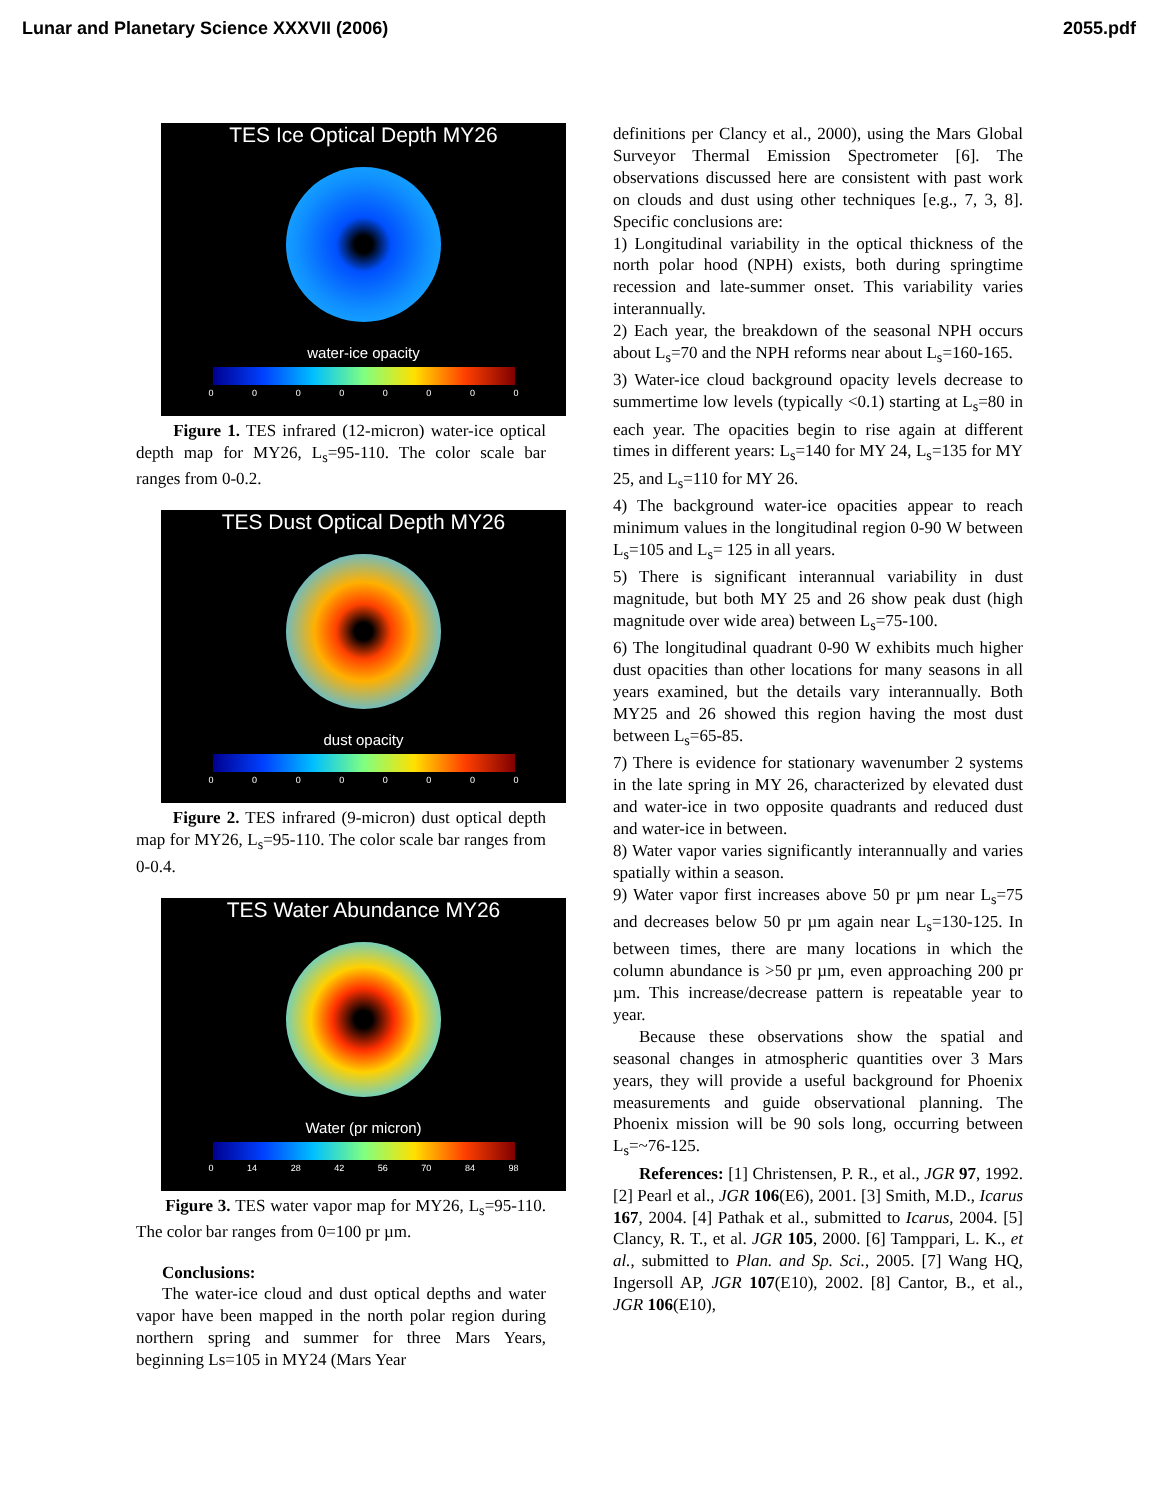Lunar and Planetary Science XXXVII (2006) 2055.pdf
TES Ice Optical Depth MY26
water-ice opacity
00000000
Figure 1. TES infrared (12-micron) water-ice optical depth map for MY26, L<sub>s</sub>=95-110. The color scale bar ranges from 0-0.2.
TES Dust Optical Depth MY26
dust opacity
00000000
Figure 2. TES infrared (9-micron) dust optical depth map for MY26, L<sub>s</sub>=95-110. The color scale bar ranges from 0-0.4.
TES Water Abundance MY26
Water (pr micron)
0 14 28 42 56 70 84 98
Figure 3. TES water vapor map for MY26, L<sub>s</sub>=95-110. The color bar ranges from 0=100 pr µm.
Conclusions:
The water-ice cloud and dust optical depths and water vapor have been mapped in the north polar region during northern spring and summer for three Mars Years, beginning Ls=105 in MY24 (Mars Year
definitions per Clancy et al., 2000), using the Mars Global Surveyor Thermal Emission Spectrometer [6]. The observations discussed here are consistent with past work on clouds and dust using other techniques [e.g., 7, 3, 8]. Specific conclusions are:
1) Longitudinal variability in the optical thickness of the north polar hood (NPH) exists, both during springtime recession and late-summer onset. This variability varies interannually.
2) Each year, the breakdown of the seasonal NPH occurs about L<sub>s</sub>=70 and the NPH reforms near about L<sub>s</sub>=160-165.
3) Water-ice cloud background opacity levels decrease to summertime low levels (typically <0.1) starting at L<sub>s</sub>=80 in each year. The opacities begin to rise again at different times in different years: L<sub>s</sub>=140 for MY 24, L<sub>s</sub>=135 for MY 25, and L<sub>s</sub>=110 for MY 26.
4) The background water-ice opacities appear to reach minimum values in the longitudinal region 0-90 W between L<sub>s</sub>=105 and L<sub>s</sub>= 125 in all years.
5) There is significant interannual variability in dust magnitude, but both MY 25 and 26 show peak dust (high magnitude over wide area) between L<sub>s</sub>=75-100.
6) The longitudinal quadrant 0-90 W exhibits much higher dust opacities than other locations for many seasons in all years examined, but the details vary interannually. Both MY25 and 26 showed this region having the most dust between L<sub>s</sub>=65-85.
7) There is evidence for stationary wavenumber 2 systems in the late spring in MY 26, characterized by elevated dust and water-ice in two opposite quadrants and reduced dust and water-ice in between.
8) Water vapor varies significantly interannually and varies spatially within a season.
9) Water vapor first increases above 50 pr µm near L<sub>s</sub>=75 and decreases below 50 pr µm again near L<sub>s</sub>=130-125. In between times, there are many locations in which the column abundance is >50 pr µm, even approaching 200 pr µm. This increase/decrease pattern is repeatable year to year.
Because these observations show the spatial and seasonal changes in atmospheric quantities over 3 Mars years, they will provide a useful background for Phoenix measurements and guide observational planning. The Phoenix mission will be 90 sols long, occurring between L<sub>s</sub>=~76-125.
References: [1] Christensen, P. R., et al., JGR 97, 1992. [2] Pearl et al., JGR 106(E6), 2001. [3] Smith, M.D., Icarus 167, 2004. [4] Pathak et al., submitted to Icarus, 2004. [5] Clancy, R. T., et al. JGR 105, 2000. [6] Tamppari, L. K., et al., submitted to Plan. and Sp. Sci., 2005. [7] Wang HQ, Ingersoll AP, JGR 107(E10), 2002. [8] Cantor, B., et al., JGR 106(E10),